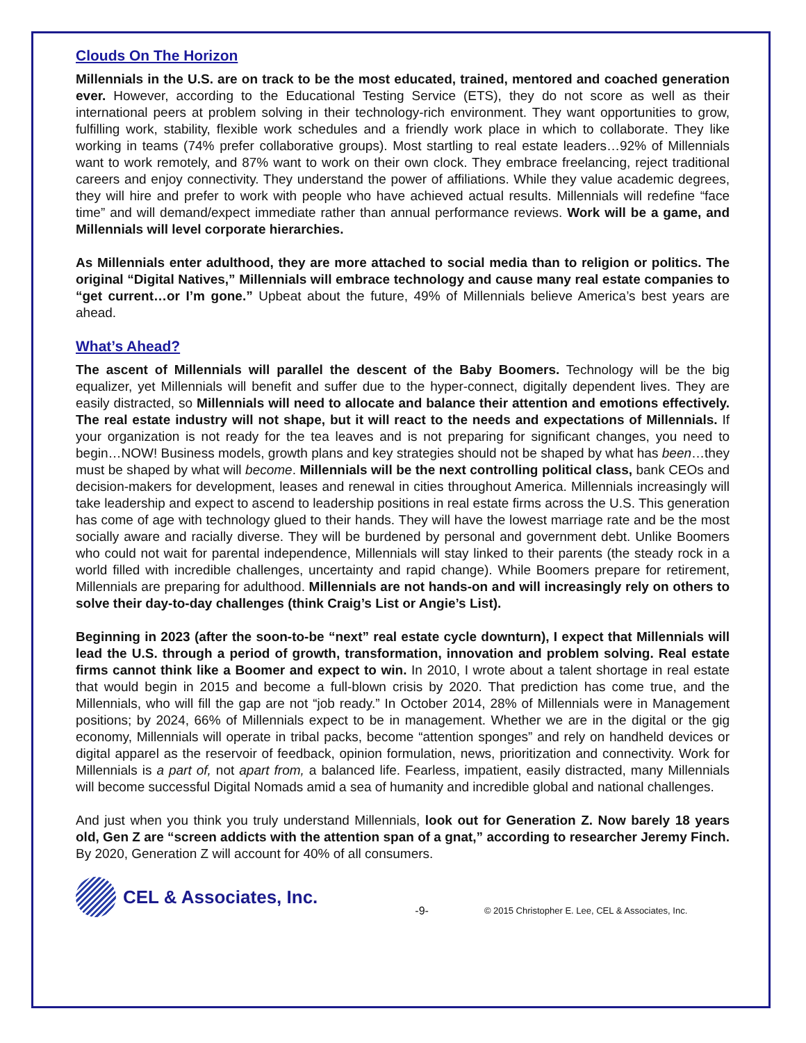Clouds On The Horizon
Millennials in the U.S. are on track to be the most educated, trained, mentored and coached generation ever. However, according to the Educational Testing Service (ETS), they do not score as well as their international peers at problem solving in their technology-rich environment. They want opportunities to grow, fulfilling work, stability, flexible work schedules and a friendly work place in which to collaborate. They like working in teams (74% prefer collaborative groups). Most startling to real estate leaders…92% of Millennials want to work remotely, and 87% want to work on their own clock. They embrace freelancing, reject traditional careers and enjoy connectivity. They understand the power of affiliations. While they value academic degrees, they will hire and prefer to work with people who have achieved actual results. Millennials will redefine “face time” and will demand/expect immediate rather than annual performance reviews. Work will be a game, and Millennials will level corporate hierarchies.
As Millennials enter adulthood, they are more attached to social media than to religion or politics. The original “Digital Natives,” Millennials will embrace technology and cause many real estate companies to “get current…or I’m gone.” Upbeat about the future, 49% of Millennials believe America’s best years are ahead.
What’s Ahead?
The ascent of Millennials will parallel the descent of the Baby Boomers. Technology will be the big equalizer, yet Millennials will benefit and suffer due to the hyper-connect, digitally dependent lives. They are easily distracted, so Millennials will need to allocate and balance their attention and emotions effectively. The real estate industry will not shape, but it will react to the needs and expectations of Millennials. If your organization is not ready for the tea leaves and is not preparing for significant changes, you need to begin…NOW! Business models, growth plans and key strategies should not be shaped by what has been…they must be shaped by what will become. Millennials will be the next controlling political class, bank CEOs and decision-makers for development, leases and renewal in cities throughout America. Millennials increasingly will take leadership and expect to ascend to leadership positions in real estate firms across the U.S. This generation has come of age with technology glued to their hands. They will have the lowest marriage rate and be the most socially aware and racially diverse. They will be burdened by personal and government debt. Unlike Boomers who could not wait for parental independence, Millennials will stay linked to their parents (the steady rock in a world filled with incredible challenges, uncertainty and rapid change). While Boomers prepare for retirement, Millennials are preparing for adulthood. Millennials are not hands-on and will increasingly rely on others to solve their day-to-day challenges (think Craig’s List or Angie’s List).
Beginning in 2023 (after the soon-to-be “next” real estate cycle downturn), I expect that Millennials will lead the U.S. through a period of growth, transformation, innovation and problem solving. Real estate firms cannot think like a Boomer and expect to win. In 2010, I wrote about a talent shortage in real estate that would begin in 2015 and become a full-blown crisis by 2020. That prediction has come true, and the Millennials, who will fill the gap are not “job ready.” In October 2014, 28% of Millennials were in Management positions; by 2024, 66% of Millennials expect to be in management. Whether we are in the digital or the gig economy, Millennials will operate in tribal packs, become “attention sponges” and rely on handheld devices or digital apparel as the reservoir of feedback, opinion formulation, news, prioritization and connectivity. Work for Millennials is a part of, not apart from, a balanced life. Fearless, impatient, easily distracted, many Millennials will become successful Digital Nomads amid a sea of humanity and incredible global and national challenges.
And just when you think you truly understand Millennials, look out for Generation Z. Now barely 18 years old, Gen Z are “screen addicts with the attention span of a gnat,” according to researcher Jeremy Finch. By 2020, Generation Z will account for 40% of all consumers.
CEL & Associates, Inc. -9- © 2015 Christopher E. Lee, CEL & Associates, Inc.